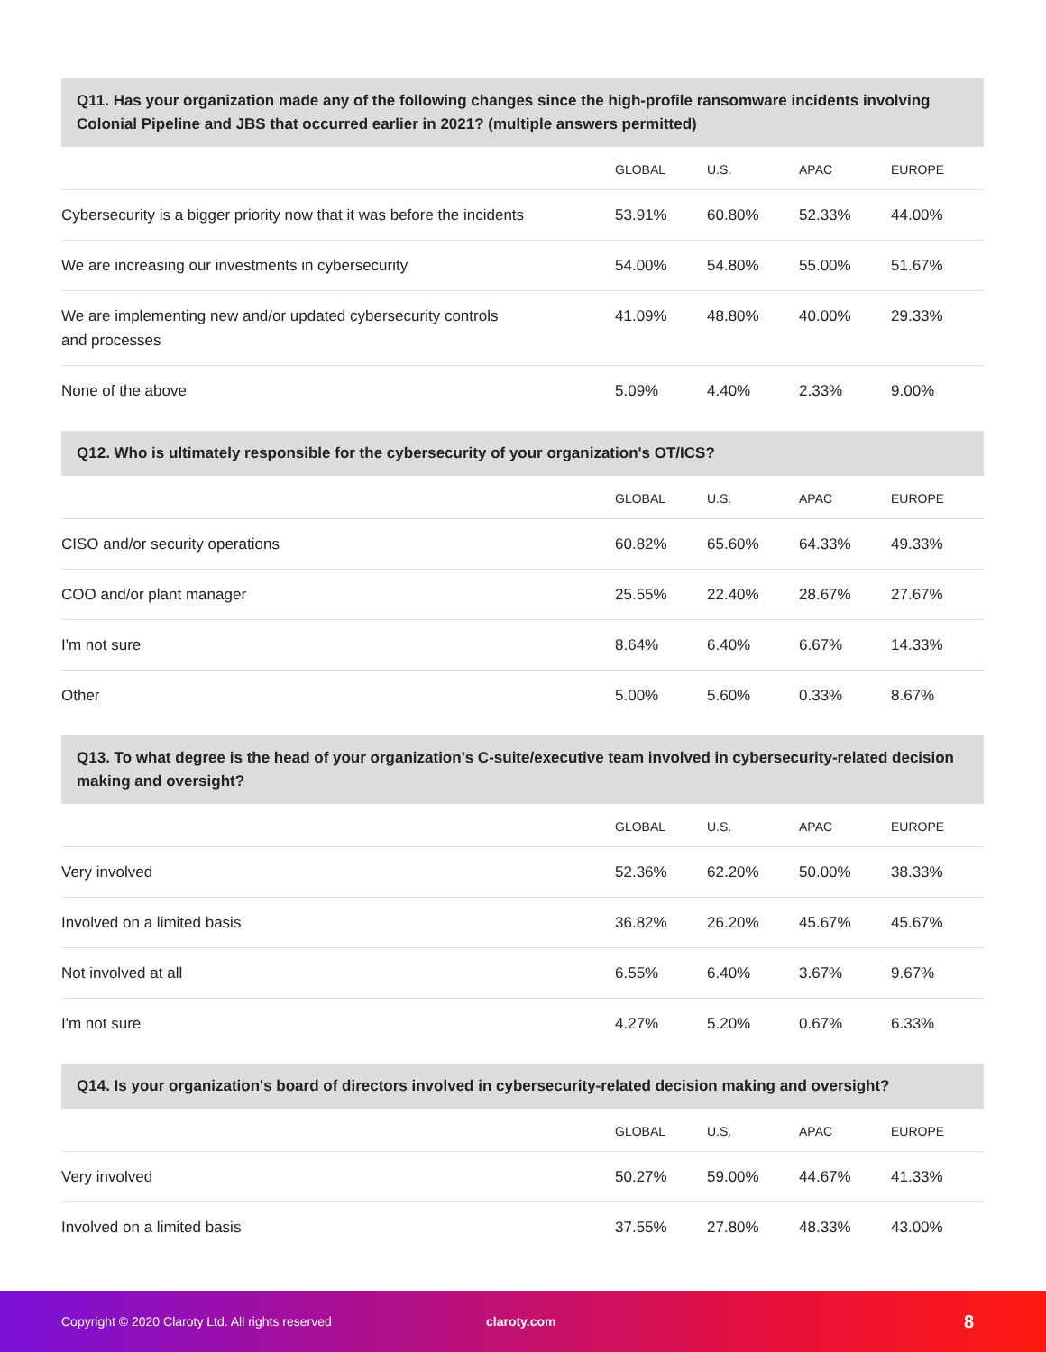Q11. Has your organization made any of the following changes since the high-profile ransomware incidents involving Colonial Pipeline and JBS that occurred earlier in 2021? (multiple answers permitted)
| | GLOBAL | U.S. | APAC | EUROPE |
| --- | --- | --- | --- | --- |
| Cybersecurity is a bigger priority now that it was before the incidents | 53.91% | 60.80% | 52.33% | 44.00% |
| We are increasing our investments in cybersecurity | 54.00% | 54.80% | 55.00% | 51.67% |
| We are implementing new and/or updated cybersecurity controls and processes | 41.09% | 48.80% | 40.00% | 29.33% |
| None of the above | 5.09% | 4.40% | 2.33% | 9.00% |
Q12. Who is ultimately responsible for the cybersecurity of your organization's OT/ICS?
| | GLOBAL | U.S. | APAC | EUROPE |
| --- | --- | --- | --- | --- |
| CISO and/or security operations | 60.82% | 65.60% | 64.33% | 49.33% |
| COO and/or plant manager | 25.55% | 22.40% | 28.67% | 27.67% |
| I'm not sure | 8.64% | 6.40% | 6.67% | 14.33% |
| Other | 5.00% | 5.60% | 0.33% | 8.67% |
Q13. To what degree is the head of your organization's C-suite/executive team involved in cybersecurity-related decision making and oversight?
| | GLOBAL | U.S. | APAC | EUROPE |
| --- | --- | --- | --- | --- |
| Very involved | 52.36% | 62.20% | 50.00% | 38.33% |
| Involved on a limited basis | 36.82% | 26.20% | 45.67% | 45.67% |
| Not involved at all | 6.55% | 6.40% | 3.67% | 9.67% |
| I'm not sure | 4.27% | 5.20% | 0.67% | 6.33% |
Q14. Is your organization's board of directors involved in cybersecurity-related decision making and oversight?
| | GLOBAL | U.S. | APAC | EUROPE |
| --- | --- | --- | --- | --- |
| Very involved | 50.27% | 59.00% | 44.67% | 41.33% |
| Involved on a limited basis | 37.55% | 27.80% | 48.33% | 43.00% |
Copyright © 2020 Claroty Ltd. All rights reserved claroty.com 8